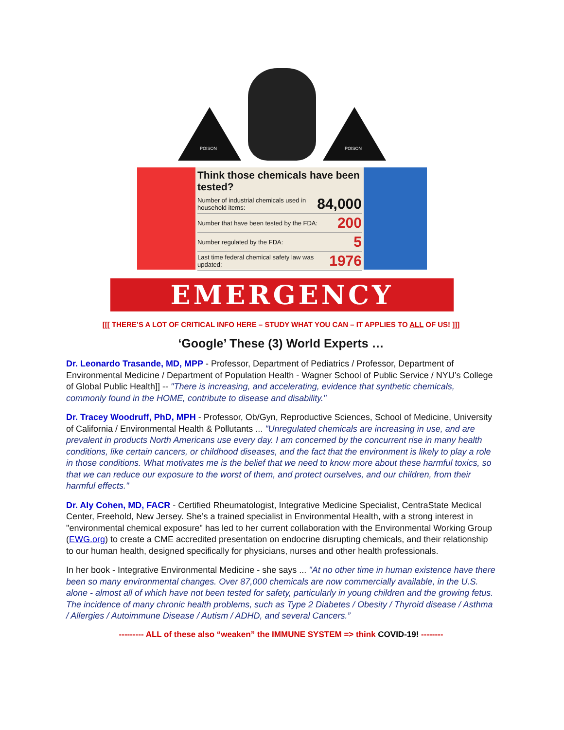POISON
POISON
Think those chemicals have been tested?
Number of industrial chemicals used in household items: 84,000
Number that have been tested by the FDA: 200
Number regulated by the FDA: 5
Last time federal chemical safety law was updated: 1976
EMERGENCY
[[[ THERE’S A LOT OF CRITICAL INFO HERE – STUDY WHAT YOU CAN – IT APPLIES TO ALL OF US! ]]]
‘Google’ These (3) World Experts …
Dr. Leonardo Trasande, MD, MPP - Professor, Department of Pediatrics / Professor, Department of Environmental Medicine / Department of Population Health - Wagner School of Public Service / NYU’s College of Global Public Health]] -- "There is increasing, and accelerating, evidence that synthetic chemicals, commonly found in the HOME, contribute to disease and disability."
Dr. Tracey Woodruff, PhD, MPH - Professor, Ob/Gyn, Reproductive Sciences, School of Medicine, University of California / Environmental Health & Pollutants ... "Unregulated chemicals are increasing in use, and are prevalent in products North Americans use every day. I am concerned by the concurrent rise in many health conditions, like certain cancers, or childhood diseases, and the fact that the environment is likely to play a role in those conditions. What motivates me is the belief that we need to know more about these harmful toxics, so that we can reduce our exposure to the worst of them, and protect ourselves, and our children, from their harmful effects."
Dr. Aly Cohen, MD, FACR - Certified Rheumatologist, Integrative Medicine Specialist, CentraState Medical Center, Freehold, New Jersey. She’s a trained specialist in Environmental Health, with a strong interest in "environmental chemical exposure" has led to her current collaboration with the Environmental Working Group (EWG.org) to create a CME accredited presentation on endocrine disrupting chemicals, and their relationship to our human health, designed specifically for physicians, nurses and other health professionals.
In her book - Integrative Environmental Medicine - she says ... "At no other time in human existence have there been so many environmental changes. Over 87,000 chemicals are now commercially available, in the U.S. alone - almost all of which have not been tested for safety, particularly in young children and the growing fetus. The incidence of many chronic health problems, such as Type 2 Diabetes / Obesity / Thyroid disease / Asthma / Allergies / Autoimmune Disease / Autism / ADHD, and several Cancers.”
--------- ALL of these also “weaken” the IMMUNE SYSTEM => think COVID-19! --------